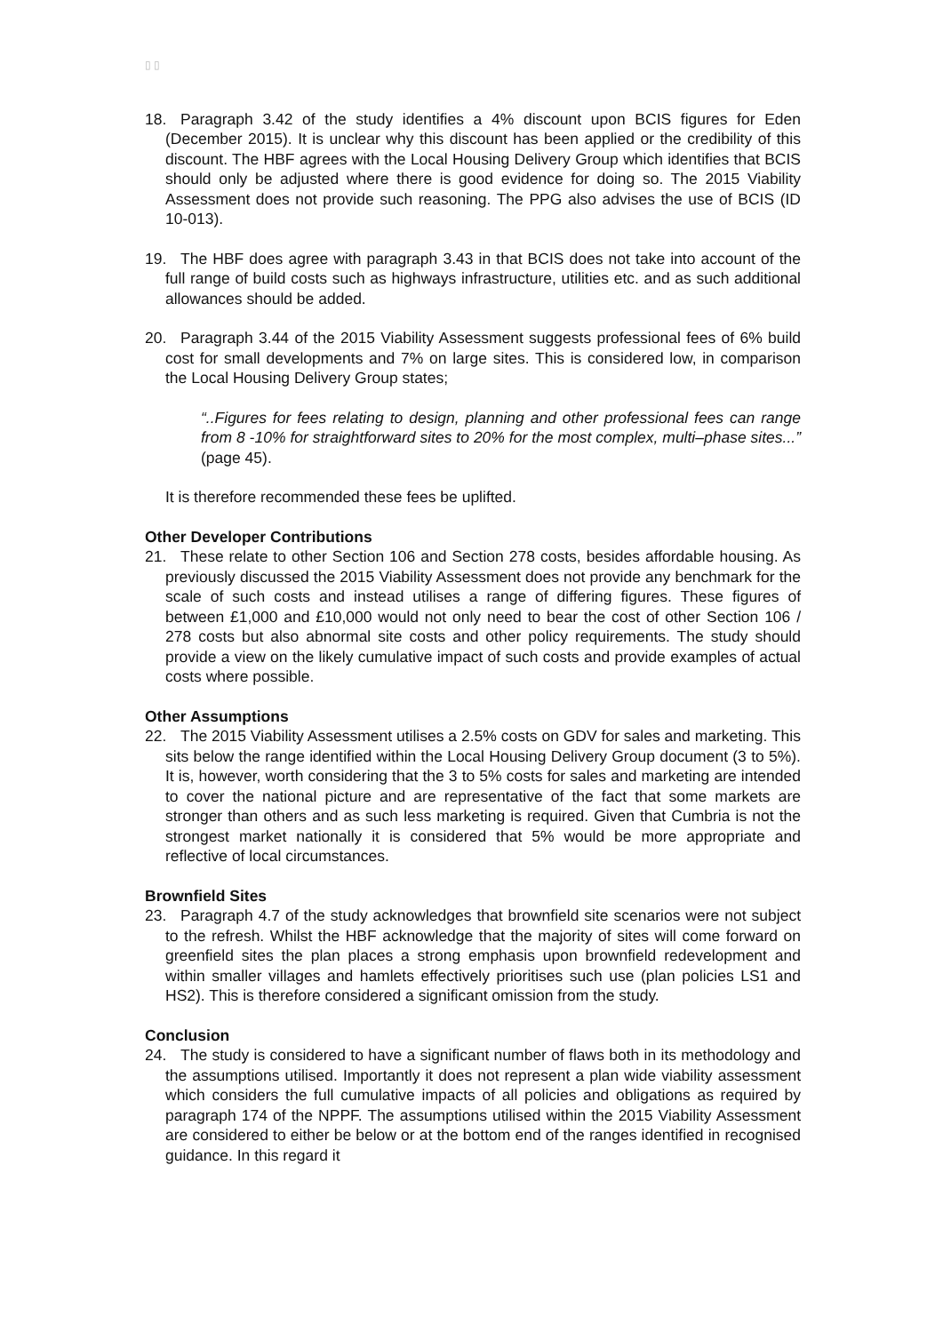▯ ▯
18. Paragraph 3.42 of the study identifies a 4% discount upon BCIS figures for Eden (December 2015). It is unclear why this discount has been applied or the credibility of this discount. The HBF agrees with the Local Housing Delivery Group which identifies that BCIS should only be adjusted where there is good evidence for doing so. The 2015 Viability Assessment does not provide such reasoning. The PPG also advises the use of BCIS (ID 10-013).
19. The HBF does agree with paragraph 3.43 in that BCIS does not take into account of the full range of build costs such as highways infrastructure, utilities etc. and as such additional allowances should be added.
20. Paragraph 3.44 of the 2015 Viability Assessment suggests professional fees of 6% build cost for small developments and 7% on large sites. This is considered low, in comparison the Local Housing Delivery Group states;
“..Figures for fees relating to design, planning and other professional fees can range from 8 -10% for straightforward sites to 20% for the most complex, multi–phase sites...” (page 45).
It is therefore recommended these fees be uplifted.
Other Developer Contributions
21. These relate to other Section 106 and Section 278 costs, besides affordable housing. As previously discussed the 2015 Viability Assessment does not provide any benchmark for the scale of such costs and instead utilises a range of differing figures. These figures of between £1,000 and £10,000 would not only need to bear the cost of other Section 106 / 278 costs but also abnormal site costs and other policy requirements. The study should provide a view on the likely cumulative impact of such costs and provide examples of actual costs where possible.
Other Assumptions
22. The 2015 Viability Assessment utilises a 2.5% costs on GDV for sales and marketing. This sits below the range identified within the Local Housing Delivery Group document (3 to 5%). It is, however, worth considering that the 3 to 5% costs for sales and marketing are intended to cover the national picture and are representative of the fact that some markets are stronger than others and as such less marketing is required. Given that Cumbria is not the strongest market nationally it is considered that 5% would be more appropriate and reflective of local circumstances.
Brownfield Sites
23. Paragraph 4.7 of the study acknowledges that brownfield site scenarios were not subject to the refresh. Whilst the HBF acknowledge that the majority of sites will come forward on greenfield sites the plan places a strong emphasis upon brownfield redevelopment and within smaller villages and hamlets effectively prioritises such use (plan policies LS1 and HS2). This is therefore considered a significant omission from the study.
Conclusion
24. The study is considered to have a significant number of flaws both in its methodology and the assumptions utilised. Importantly it does not represent a plan wide viability assessment which considers the full cumulative impacts of all policies and obligations as required by paragraph 174 of the NPPF. The assumptions utilised within the 2015 Viability Assessment are considered to either be below or at the bottom end of the ranges identified in recognised guidance. In this regard it